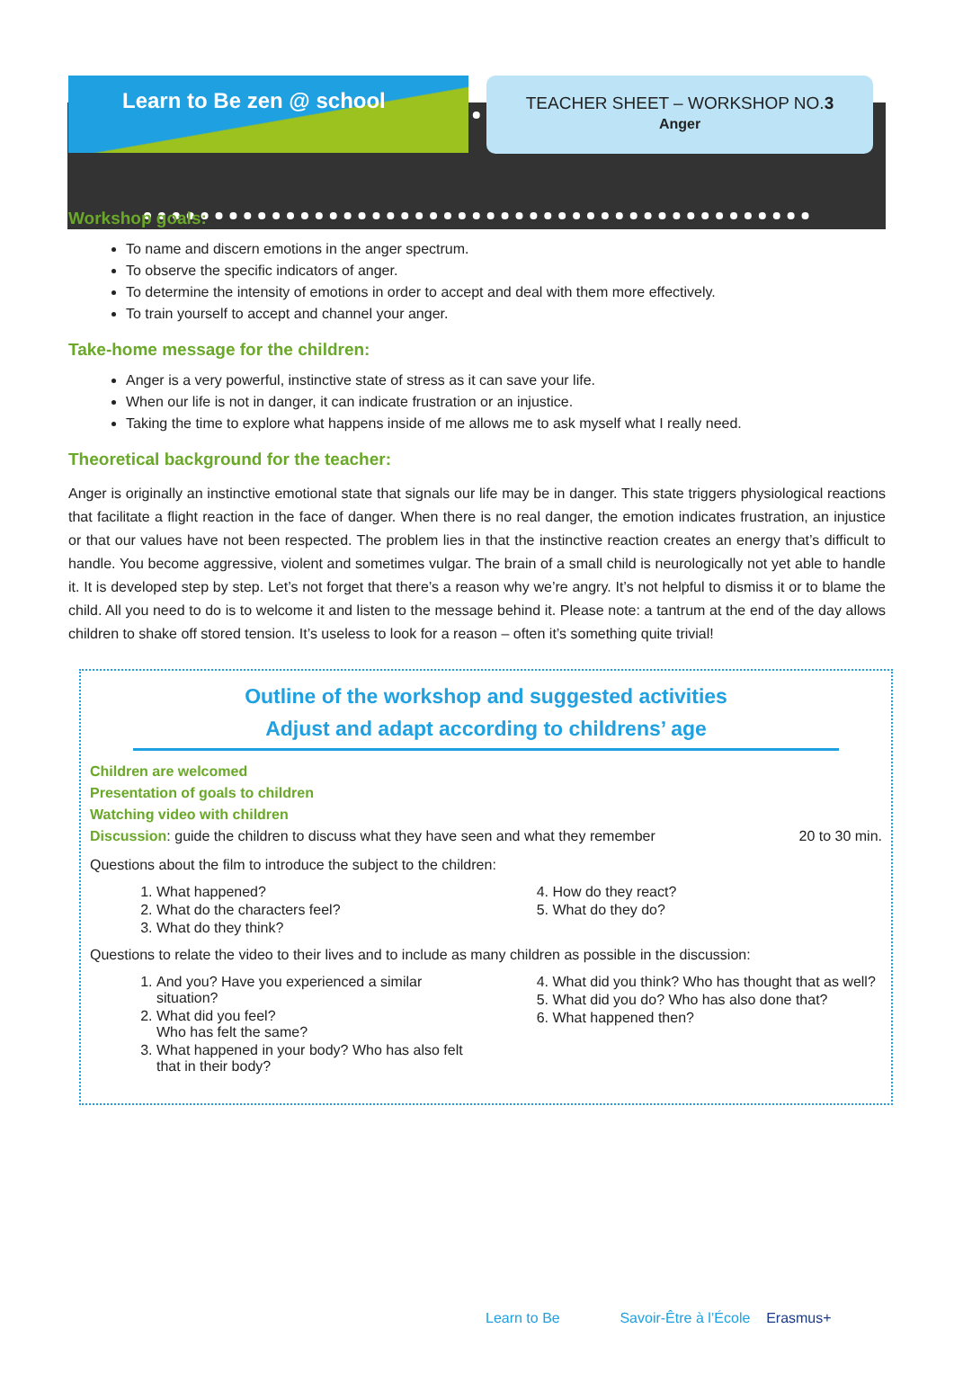Learn to Be zen @ school
TEACHER SHEET – WORKSHOP NO.3
Anger
Workshop goals:
To name and discern emotions in the anger spectrum.
To observe the specific indicators of anger.
To determine the intensity of emotions in order to accept and deal with them more effectively.
To train yourself to accept and channel your anger.
Take-home message for the children:
Anger is a very powerful, instinctive state of stress as it can save your life.
When our life is not in danger, it can indicate frustration or an injustice.
Taking the time to explore what happens inside of me allows me to ask myself what I really need.
Theoretical background for the teacher:
Anger is originally an instinctive emotional state that signals our life may be in danger. This state triggers physiological reactions that facilitate a flight reaction in the face of danger. When there is no real danger, the emotion indicates frustration, an injustice or that our values have not been respected. The problem lies in that the instinctive reaction creates an energy that’s difficult to handle. You become aggressive, violent and sometimes vulgar. The brain of a small child is neurologically not yet able to handle it. It is developed step by step. Let’s not forget that there’s a reason why we’re angry. It’s not helpful to dismiss it or to blame the child. All you need to do is to welcome it and listen to the message behind it. Please note: a tantrum at the end of the day allows children to shake off stored tension. It’s useless to look for a reason – often it’s something quite trivial!
Outline of the workshop and suggested activities
Adjust and adapt according to childrens’ age
Children are welcomed
Presentation of goals to children
Watching video with children
Discussion: guide the children to discuss what they have seen and what they remember 20 to 30 min.
Questions about the film to introduce the subject to the children:
1. What happened?
2. What do the characters feel?
3. What do they think?
4. How do they react?
5. What do they do?
Questions to relate the video to their lives and to include as many children as possible in the discussion:
1. And you? Have you experienced a similar situation?
2. What did you feel?
Who has felt the same?
3. What happened in your body? Who has also felt that in their body?
4. What did you think? Who has thought that as well?
5. What did you do? Who has also done that?
6. What happened then?
Learn to Be Savoir-Être à l’École Erasmus+